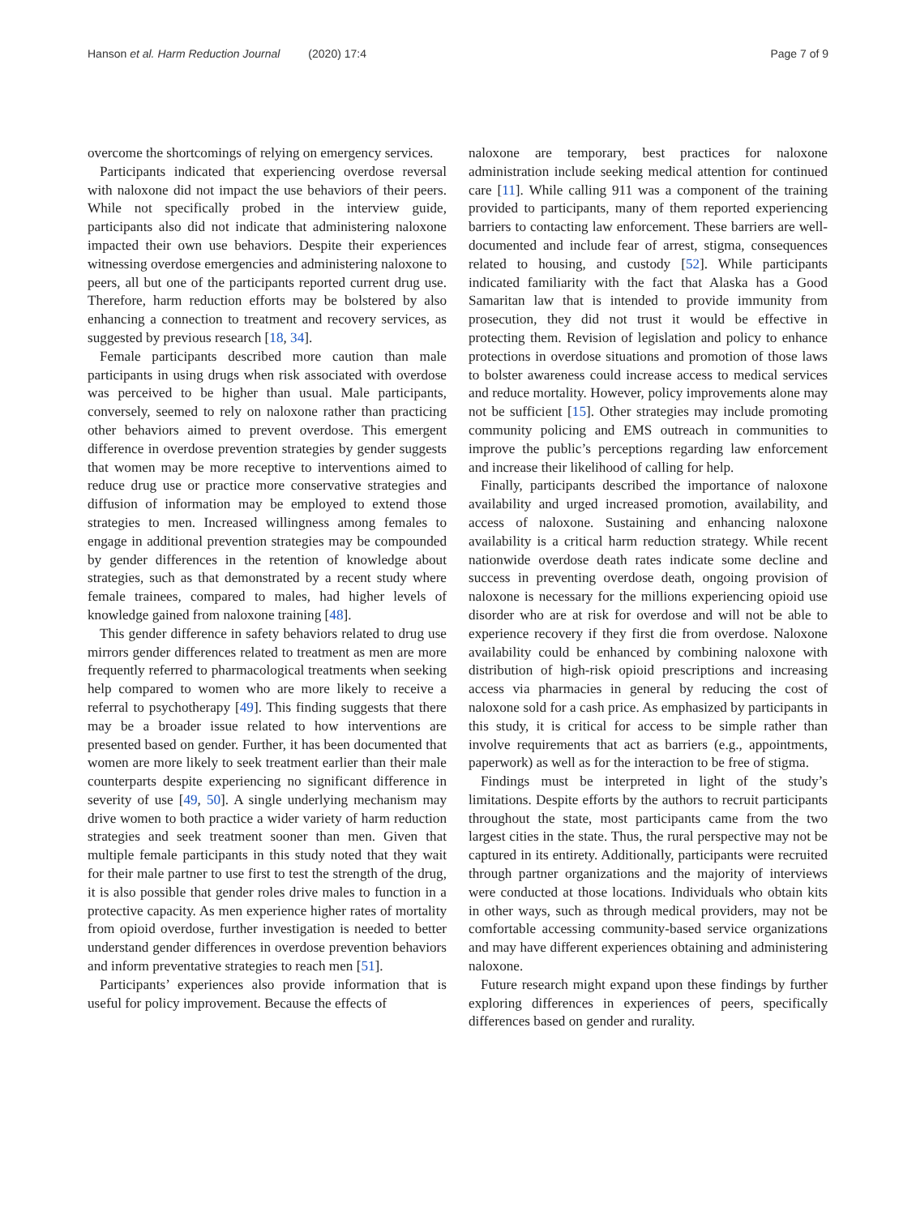Hanson et al. Harm Reduction Journal (2020) 17:4 Page 7 of 9
overcome the shortcomings of relying on emergency services.
Participants indicated that experiencing overdose reversal with naloxone did not impact the use behaviors of their peers. While not specifically probed in the interview guide, participants also did not indicate that administering naloxone impacted their own use behaviors. Despite their experiences witnessing overdose emergencies and administering naloxone to peers, all but one of the participants reported current drug use. Therefore, harm reduction efforts may be bolstered by also enhancing a connection to treatment and recovery services, as suggested by previous research [18, 34].
Female participants described more caution than male participants in using drugs when risk associated with overdose was perceived to be higher than usual. Male participants, conversely, seemed to rely on naloxone rather than practicing other behaviors aimed to prevent overdose. This emergent difference in overdose prevention strategies by gender suggests that women may be more receptive to interventions aimed to reduce drug use or practice more conservative strategies and diffusion of information may be employed to extend those strategies to men. Increased willingness among females to engage in additional prevention strategies may be compounded by gender differences in the retention of knowledge about strategies, such as that demonstrated by a recent study where female trainees, compared to males, had higher levels of knowledge gained from naloxone training [48].
This gender difference in safety behaviors related to drug use mirrors gender differences related to treatment as men are more frequently referred to pharmacological treatments when seeking help compared to women who are more likely to receive a referral to psychotherapy [49]. This finding suggests that there may be a broader issue related to how interventions are presented based on gender. Further, it has been documented that women are more likely to seek treatment earlier than their male counterparts despite experiencing no significant difference in severity of use [49, 50]. A single underlying mechanism may drive women to both practice a wider variety of harm reduction strategies and seek treatment sooner than men. Given that multiple female participants in this study noted that they wait for their male partner to use first to test the strength of the drug, it is also possible that gender roles drive males to function in a protective capacity. As men experience higher rates of mortality from opioid overdose, further investigation is needed to better understand gender differences in overdose prevention behaviors and inform preventative strategies to reach men [51].
Participants’ experiences also provide information that is useful for policy improvement. Because the effects of
naloxone are temporary, best practices for naloxone administration include seeking medical attention for continued care [11]. While calling 911 was a component of the training provided to participants, many of them reported experiencing barriers to contacting law enforcement. These barriers are well-documented and include fear of arrest, stigma, consequences related to housing, and custody [52]. While participants indicated familiarity with the fact that Alaska has a Good Samaritan law that is intended to provide immunity from prosecution, they did not trust it would be effective in protecting them. Revision of legislation and policy to enhance protections in overdose situations and promotion of those laws to bolster awareness could increase access to medical services and reduce mortality. However, policy improvements alone may not be sufficient [15]. Other strategies may include promoting community policing and EMS outreach in communities to improve the public’s perceptions regarding law enforcement and increase their likelihood of calling for help.
Finally, participants described the importance of naloxone availability and urged increased promotion, availability, and access of naloxone. Sustaining and enhancing naloxone availability is a critical harm reduction strategy. While recent nationwide overdose death rates indicate some decline and success in preventing overdose death, ongoing provision of naloxone is necessary for the millions experiencing opioid use disorder who are at risk for overdose and will not be able to experience recovery if they first die from overdose. Naloxone availability could be enhanced by combining naloxone with distribution of high-risk opioid prescriptions and increasing access via pharmacies in general by reducing the cost of naloxone sold for a cash price. As emphasized by participants in this study, it is critical for access to be simple rather than involve requirements that act as barriers (e.g., appointments, paperwork) as well as for the interaction to be free of stigma.
Findings must be interpreted in light of the study’s limitations. Despite efforts by the authors to recruit participants throughout the state, most participants came from the two largest cities in the state. Thus, the rural perspective may not be captured in its entirety. Additionally, participants were recruited through partner organizations and the majority of interviews were conducted at those locations. Individuals who obtain kits in other ways, such as through medical providers, may not be comfortable accessing community-based service organizations and may have different experiences obtaining and administering naloxone.
Future research might expand upon these findings by further exploring differences in experiences of peers, specifically differences based on gender and rurality.